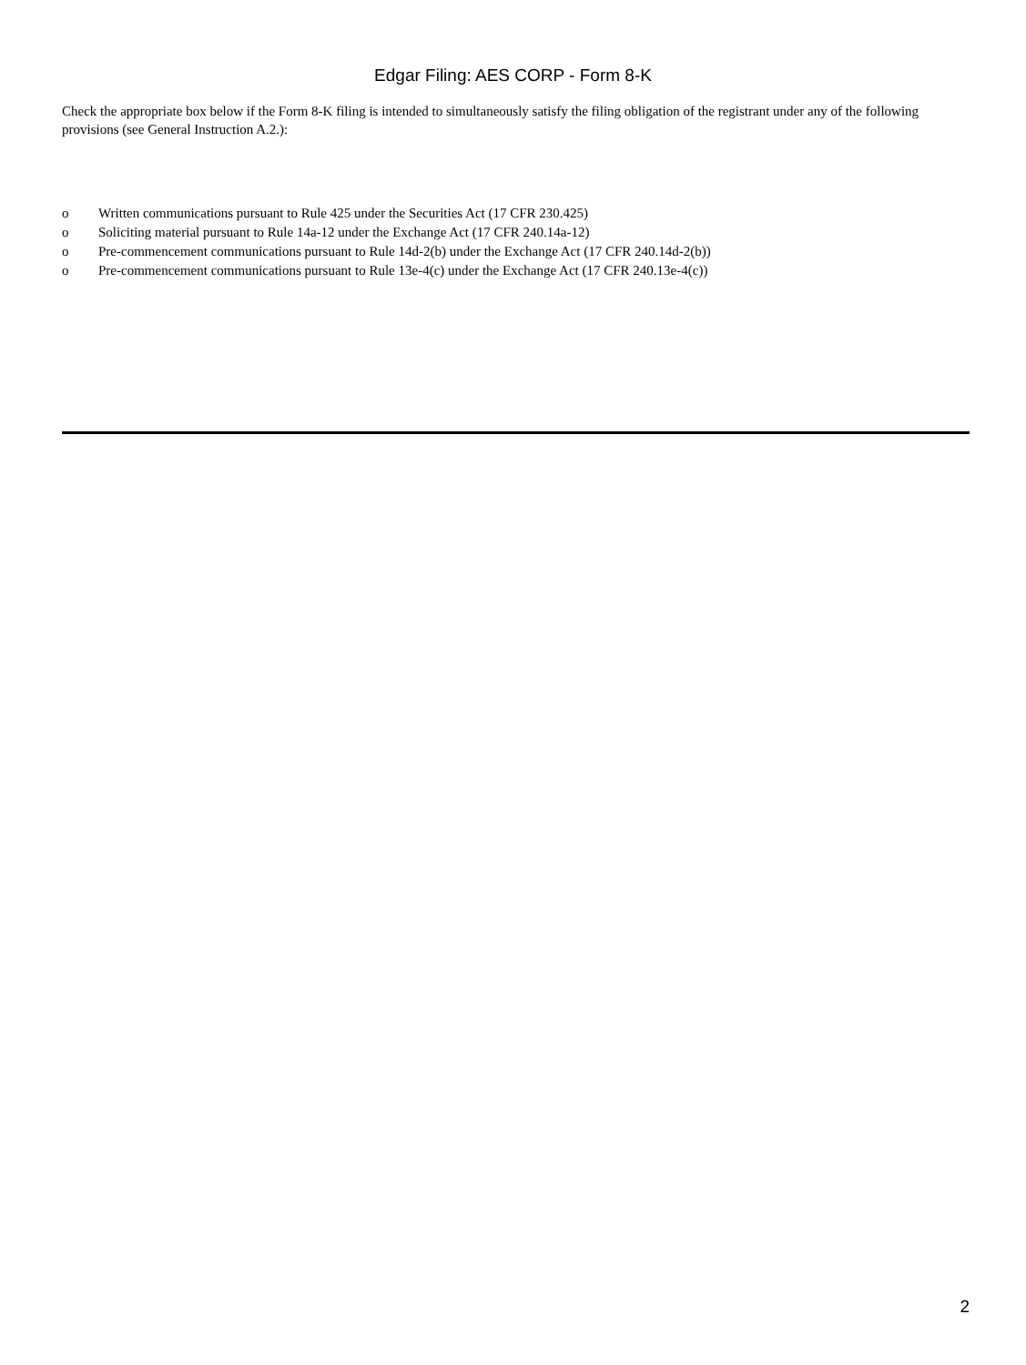Edgar Filing: AES CORP - Form 8-K
Check the appropriate box below if the Form 8-K filing is intended to simultaneously satisfy the filing obligation of the registrant under any of the following provisions (see General Instruction A.2.):
o Written communications pursuant to Rule 425 under the Securities Act (17 CFR 230.425)
o Soliciting material pursuant to Rule 14a-12 under the Exchange Act (17 CFR 240.14a-12)
o Pre-commencement communications pursuant to Rule 14d-2(b) under the Exchange Act (17 CFR 240.14d-2(b))
o Pre-commencement communications pursuant to Rule 13e-4(c) under the Exchange Act (17 CFR 240.13e-4(c))
2